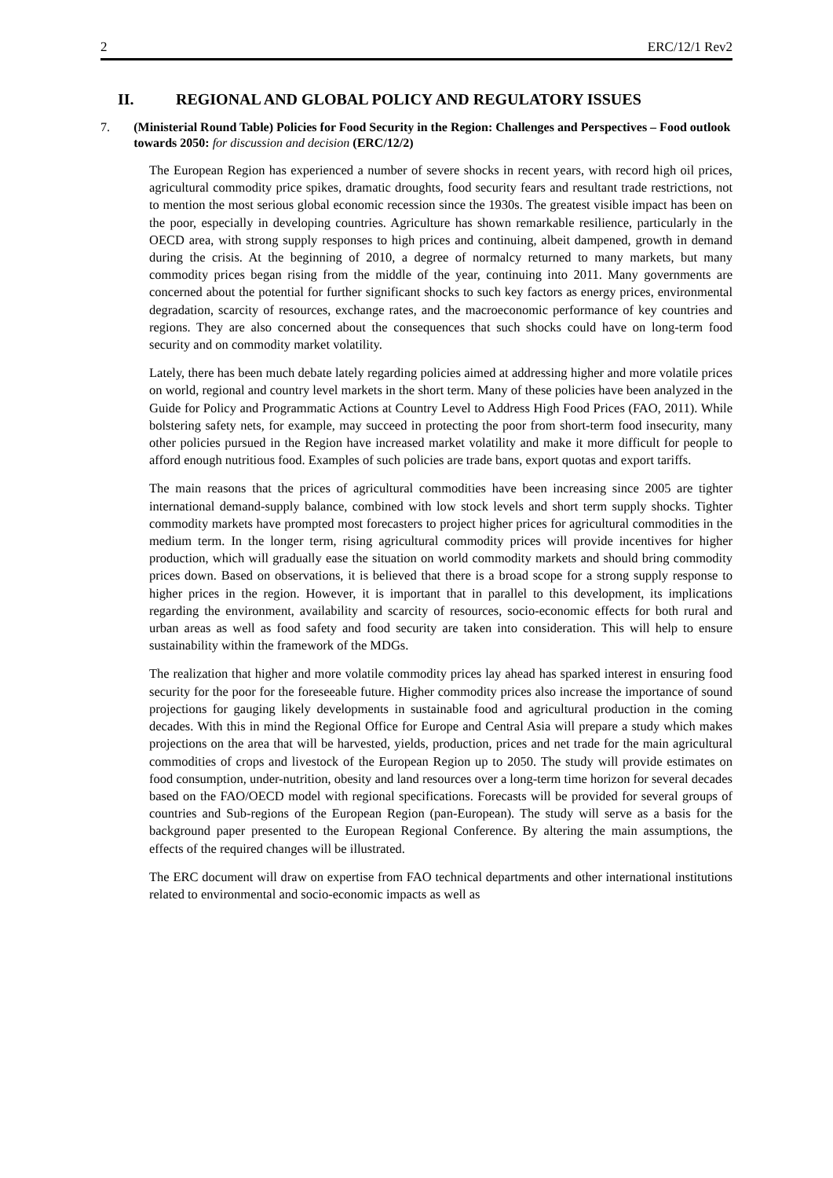2 ERC/12/1 Rev2
II. REGIONAL AND GLOBAL POLICY AND REGULATORY ISSUES
7. (Ministerial Round Table) Policies for Food Security in the Region: Challenges and Perspectives – Food outlook towards 2050: for discussion and decision (ERC/12/2)
The European Region has experienced a number of severe shocks in recent years, with record high oil prices, agricultural commodity price spikes, dramatic droughts, food security fears and resultant trade restrictions, not to mention the most serious global economic recession since the 1930s. The greatest visible impact has been on the poor, especially in developing countries. Agriculture has shown remarkable resilience, particularly in the OECD area, with strong supply responses to high prices and continuing, albeit dampened, growth in demand during the crisis. At the beginning of 2010, a degree of normalcy returned to many markets, but many commodity prices began rising from the middle of the year, continuing into 2011. Many governments are concerned about the potential for further significant shocks to such key factors as energy prices, environmental degradation, scarcity of resources, exchange rates, and the macroeconomic performance of key countries and regions. They are also concerned about the consequences that such shocks could have on long-term food security and on commodity market volatility.
Lately, there has been much debate lately regarding policies aimed at addressing higher and more volatile prices on world, regional and country level markets in the short term. Many of these policies have been analyzed in the Guide for Policy and Programmatic Actions at Country Level to Address High Food Prices (FAO, 2011). While bolstering safety nets, for example, may succeed in protecting the poor from short-term food insecurity, many other policies pursued in the Region have increased market volatility and make it more difficult for people to afford enough nutritious food. Examples of such policies are trade bans, export quotas and export tariffs.
The main reasons that the prices of agricultural commodities have been increasing since 2005 are tighter international demand-supply balance, combined with low stock levels and short term supply shocks. Tighter commodity markets have prompted most forecasters to project higher prices for agricultural commodities in the medium term. In the longer term, rising agricultural commodity prices will provide incentives for higher production, which will gradually ease the situation on world commodity markets and should bring commodity prices down. Based on observations, it is believed that there is a broad scope for a strong supply response to higher prices in the region. However, it is important that in parallel to this development, its implications regarding the environment, availability and scarcity of resources, socio-economic effects for both rural and urban areas as well as food safety and food security are taken into consideration. This will help to ensure sustainability within the framework of the MDGs.
The realization that higher and more volatile commodity prices lay ahead has sparked interest in ensuring food security for the poor for the foreseeable future. Higher commodity prices also increase the importance of sound projections for gauging likely developments in sustainable food and agricultural production in the coming decades. With this in mind the Regional Office for Europe and Central Asia will prepare a study which makes projections on the area that will be harvested, yields, production, prices and net trade for the main agricultural commodities of crops and livestock of the European Region up to 2050. The study will provide estimates on food consumption, under-nutrition, obesity and land resources over a long-term time horizon for several decades based on the FAO/OECD model with regional specifications. Forecasts will be provided for several groups of countries and Sub-regions of the European Region (pan-European). The study will serve as a basis for the background paper presented to the European Regional Conference. By altering the main assumptions, the effects of the required changes will be illustrated.
The ERC document will draw on expertise from FAO technical departments and other international institutions related to environmental and socio-economic impacts as well as